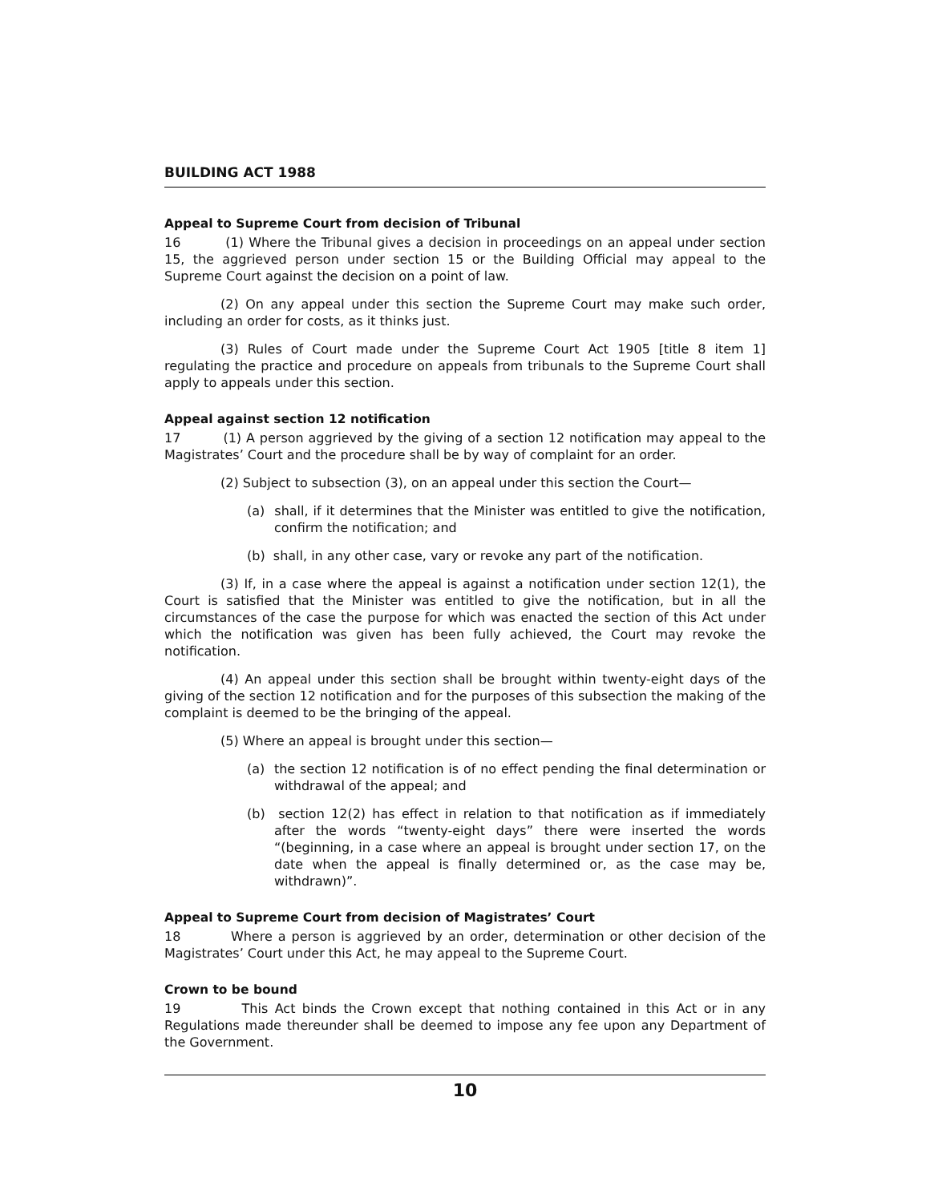BUILDING ACT 1988
Appeal to Supreme Court from decision of Tribunal
16 (1) Where the Tribunal gives a decision in proceedings on an appeal under section 15, the aggrieved person under section 15 or the Building Official may appeal to the Supreme Court against the decision on a point of law.
(2) On any appeal under this section the Supreme Court may make such order, including an order for costs, as it thinks just.
(3) Rules of Court made under the Supreme Court Act 1905 [title 8 item 1] regulating the practice and procedure on appeals from tribunals to the Supreme Court shall apply to appeals under this section.
Appeal against section 12 notification
17 (1) A person aggrieved by the giving of a section 12 notification may appeal to the Magistrates’ Court and the procedure shall be by way of complaint for an order.
(2) Subject to subsection (3), on an appeal under this section the Court—
(a) shall, if it determines that the Minister was entitled to give the notification, confirm the notification; and
(b) shall, in any other case, vary or revoke any part of the notification.
(3) If, in a case where the appeal is against a notification under section 12(1), the Court is satisfied that the Minister was entitled to give the notification, but in all the circumstances of the case the purpose for which was enacted the section of this Act under which the notification was given has been fully achieved, the Court may revoke the notification.
(4) An appeal under this section shall be brought within twenty-eight days of the giving of the section 12 notification and for the purposes of this subsection the making of the complaint is deemed to be the bringing of the appeal.
(5) Where an appeal is brought under this section—
(a) the section 12 notification is of no effect pending the final determination or withdrawal of the appeal; and
(b) section 12(2) has effect in relation to that notification as if immediately after the words “twenty-eight days” there were inserted the words “(beginning, in a case where an appeal is brought under section 17, on the date when the appeal is finally determined or, as the case may be, withdrawn)”.
Appeal to Supreme Court from decision of Magistrates’ Court
18 Where a person is aggrieved by an order, determination or other decision of the Magistrates’ Court under this Act, he may appeal to the Supreme Court.
Crown to be bound
19 This Act binds the Crown except that nothing contained in this Act or in any Regulations made thereunder shall be deemed to impose any fee upon any Department of the Government.
10